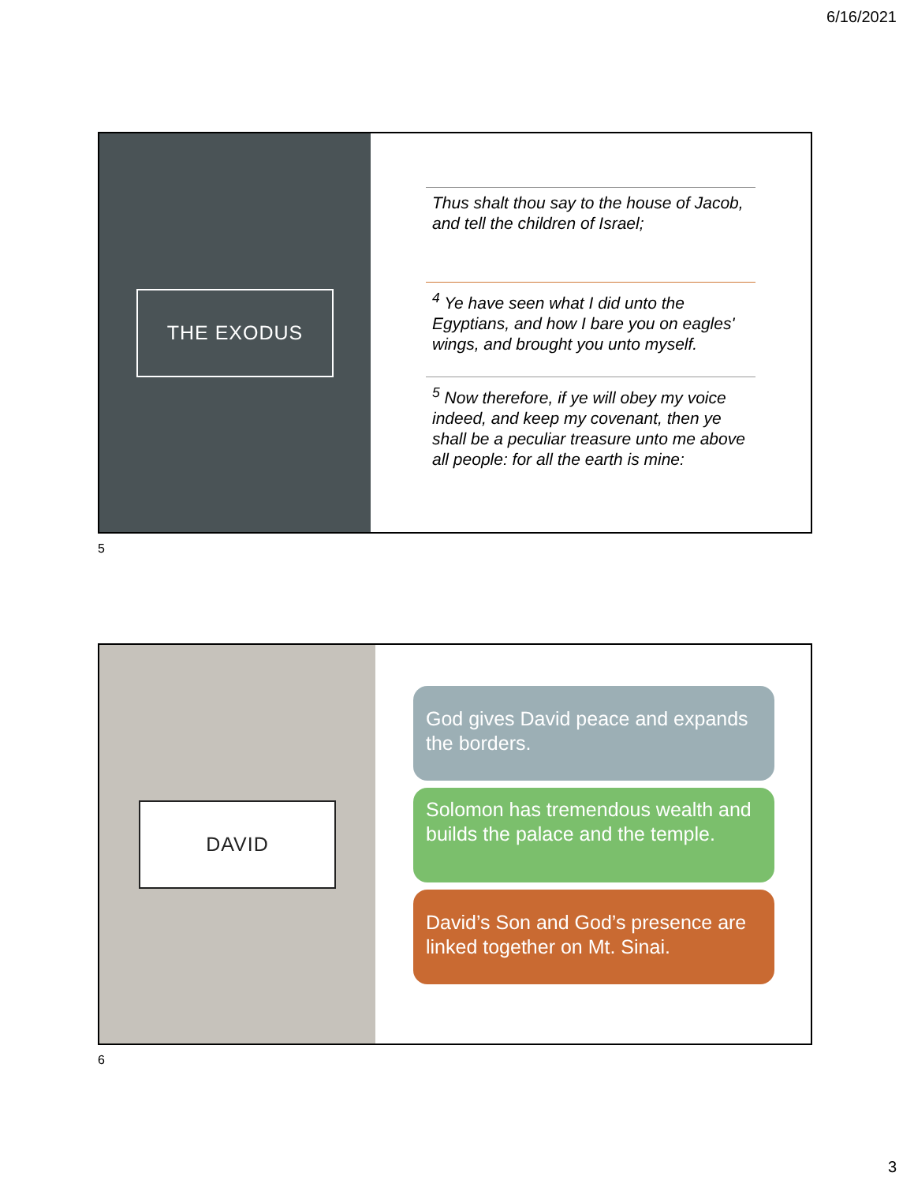6/16/2021
THE EXODUS
Thus shalt thou say to the house of Jacob, and tell the children of Israel;
<sup>4</sup> Ye have seen what I did unto the Egyptians, and how I bare you on eagles' wings, and brought you unto myself.
<sup>5</sup> Now therefore, if ye will obey my voice indeed, and keep my covenant, then ye shall be a peculiar treasure unto me above all people: for all the earth is mine:
5
DAVID
God gives David peace and expands the borders.
Solomon has tremendous wealth and builds the palace and the temple.
David’s Son and God’s presence are linked together on Mt. Sinai.
6
3